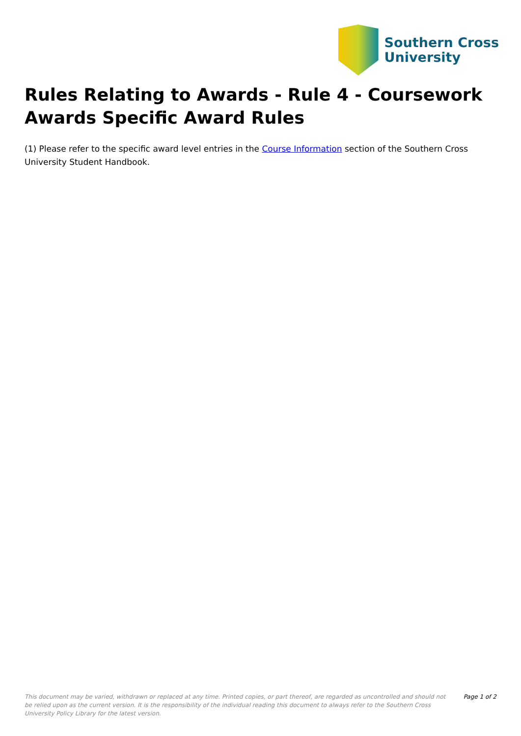Southern Cross
University
Rules Relating to Awards - Rule 4 - Coursework Awards Specific Award Rules
(1) Please refer to the specific award level entries in the Course Information section of the Southern Cross University Student Handbook.
This document may be varied, withdrawn or replaced at any time. Printed copies, or part thereof, are regarded as uncontrolled and should not be relied upon as the current version. It is the responsibility of the individual reading this document to always refer to the Southern Cross University Policy Library for the latest version.
Page 1 of 2